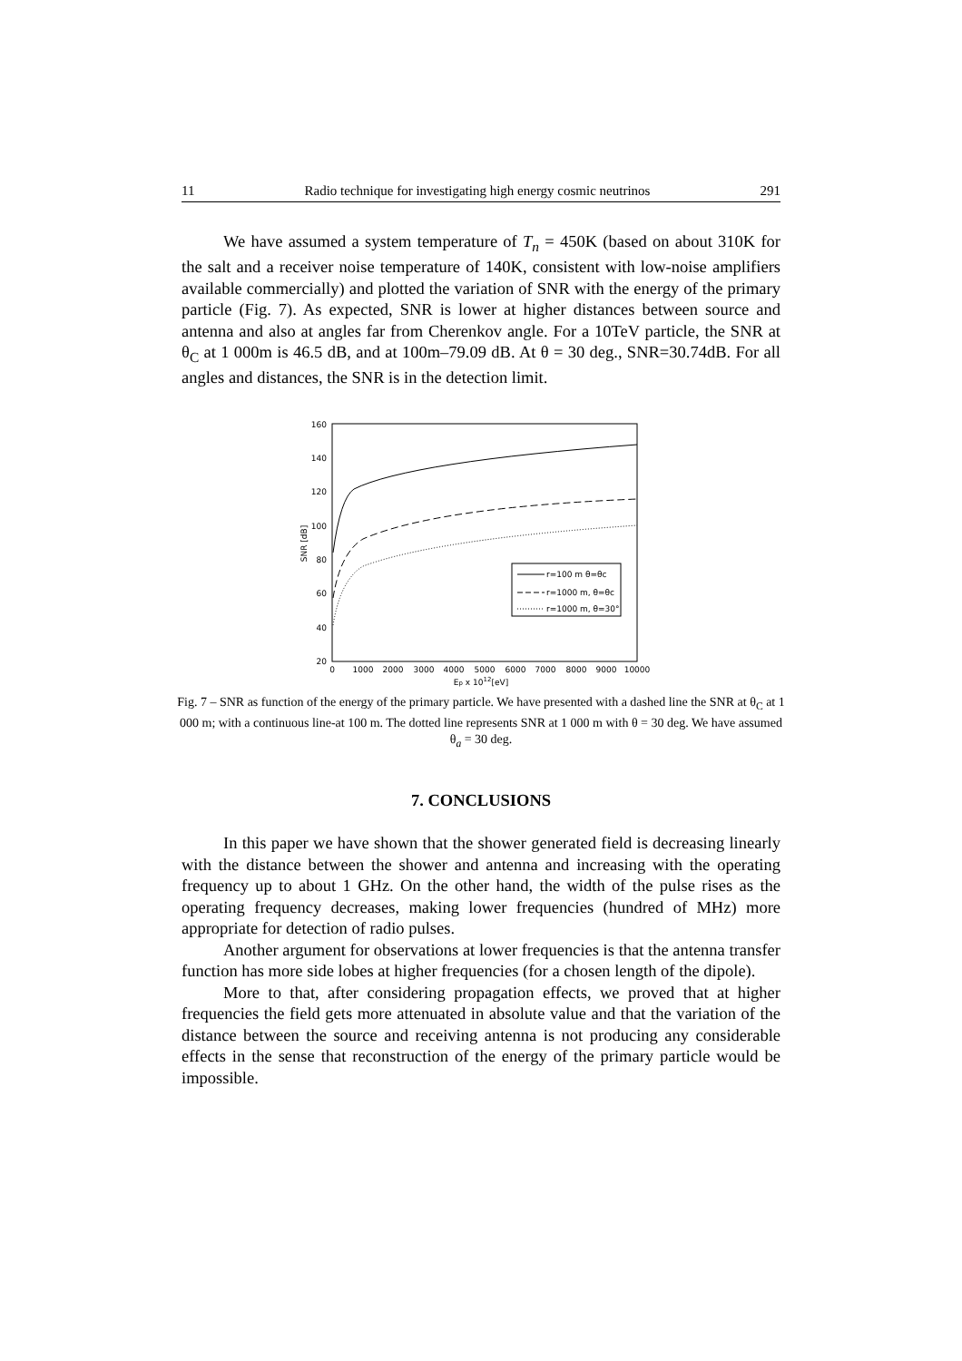11 Radio technique for investigating high energy cosmic neutrinos 291
We have assumed a system temperature of T<sub>n</sub> = 450K (based on about 310K for the salt and a receiver noise temperature of 140K, consistent with low-noise amplifiers available commercially) and plotted the variation of SNR with the energy of the primary particle (Fig. 7). As expected, SNR is lower at higher distances between source and antenna and also at angles far from Cherenkov angle. For a 10TeV particle, the SNR at θ<sub>C</sub> at 1 000m is 46.5 dB, and at 100m–79.09 dB. At θ = 30 deg., SNR=30.74dB. For all angles and distances, the SNR is in the detection limit.
160
140
120
100
80
60
40
20
0
1000
2000
3000
4000
5000
6000
7000
8000
9000
10000
Ep x 1012[eV]
SNR [dB]
r=100 m θ=θc
r=1000 m, θ=θc
r=1000 m, θ=30°
Fig. 7 – SNR as function of the energy of the primary particle. We have presented with a dashed line the SNR at θ<sub>C</sub> at 1 000 m; with a continuous line-at 100 m. The dotted line represents SNR at 1 000 m with θ = 30 deg. We have assumed θ<sub>a</sub> = 30 deg.
7. CONCLUSIONS
In this paper we have shown that the shower generated field is decreasing linearly with the distance between the shower and antenna and increasing with the operating frequency up to about 1 GHz. On the other hand, the width of the pulse rises as the operating frequency decreases, making lower frequencies (hundred of MHz) more appropriate for detection of radio pulses.
Another argument for observations at lower frequencies is that the antenna transfer function has more side lobes at higher frequencies (for a chosen length of the dipole).
More to that, after considering propagation effects, we proved that at higher frequencies the field gets more attenuated in absolute value and that the variation of the distance between the source and receiving antenna is not producing any considerable effects in the sense that reconstruction of the energy of the primary particle would be impossible.